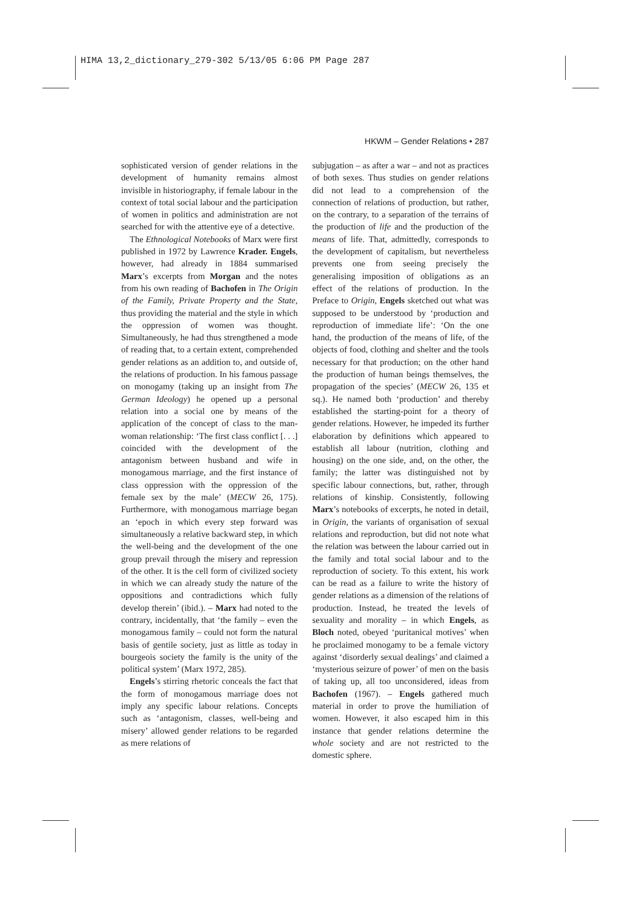HIMA 13,2_dictionary_279-302 5/13/05 6:06 PM Page 287
HKWM – Gender Relations • 287
sophisticated version of gender relations in the development of humanity remains almost invisible in historiography, if female labour in the context of total social labour and the participation of women in politics and administration are not searched for with the attentive eye of a detective.
The Ethnological Notebooks of Marx were first published in 1972 by Lawrence Krader. Engels, however, had already in 1884 summarised Marx’s excerpts from Morgan and the notes from his own reading of Bachofen in The Origin of the Family, Private Property and the State, thus providing the material and the style in which the oppression of women was thought. Simultaneously, he had thus strengthened a mode of reading that, to a certain extent, comprehended gender relations as an addition to, and outside of, the relations of production. In his famous passage on monogamy (taking up an insight from The German Ideology) he opened up a personal relation into a social one by means of the application of the concept of class to the man-woman relationship: ‘The first class conflict [. . .] coincided with the development of the antagonism between husband and wife in monogamous marriage, and the first instance of class oppression with the oppression of the female sex by the male’ (MECW 26, 175). Furthermore, with monogamous marriage began an ‘epoch in which every step forward was simultaneously a relative backward step, in which the well-being and the development of the one group prevail through the misery and repression of the other. It is the cell form of civilized society in which we can already study the nature of the oppositions and contradictions which fully develop therein’ (ibid.). – Marx had noted to the contrary, incidentally, that ‘the family – even the monogamous family – could not form the natural basis of gentile society, just as little as today in bourgeois society the family is the unity of the political system’ (Marx 1972, 285).
Engels’s stirring rhetoric conceals the fact that the form of monogamous marriage does not imply any specific labour relations. Concepts such as ‘antagonism, classes, well-being and misery’ allowed gender relations to be regarded as mere relations of
subjugation – as after a war – and not as practices of both sexes. Thus studies on gender relations did not lead to a comprehension of the connection of relations of production, but rather, on the contrary, to a separation of the terrains of the production of life and the production of the means of life. That, admittedly, corresponds to the development of capitalism, but nevertheless prevents one from seeing precisely the generalising imposition of obligations as an effect of the relations of production. In the Preface to Origin, Engels sketched out what was supposed to be understood by ‘production and reproduction of immediate life’: ‘On the one hand, the production of the means of life, of the objects of food, clothing and shelter and the tools necessary for that production; on the other hand the production of human beings themselves, the propagation of the species’ (MECW 26, 135 et sq.). He named both ‘production’ and thereby established the starting-point for a theory of gender relations. However, he impeded its further elaboration by definitions which appeared to establish all labour (nutrition, clothing and housing) on the one side, and, on the other, the family; the latter was distinguished not by specific labour connections, but, rather, through relations of kinship. Consistently, following Marx’s notebooks of excerpts, he noted in detail, in Origin, the variants of organisation of sexual relations and reproduction, but did not note what the relation was between the labour carried out in the family and total social labour and to the reproduction of society. To this extent, his work can be read as a failure to write the history of gender relations as a dimension of the relations of production. Instead, he treated the levels of sexuality and morality – in which Engels, as Bloch noted, obeyed ‘puritanical motives’ when he proclaimed monogamy to be a female victory against ‘disorderly sexual dealings’ and claimed a ‘mysterious seizure of power’ of men on the basis of taking up, all too unconsidered, ideas from Bachofen (1967). – Engels gathered much material in order to prove the humiliation of women. However, it also escaped him in this instance that gender relations determine the whole society and are not restricted to the domestic sphere.